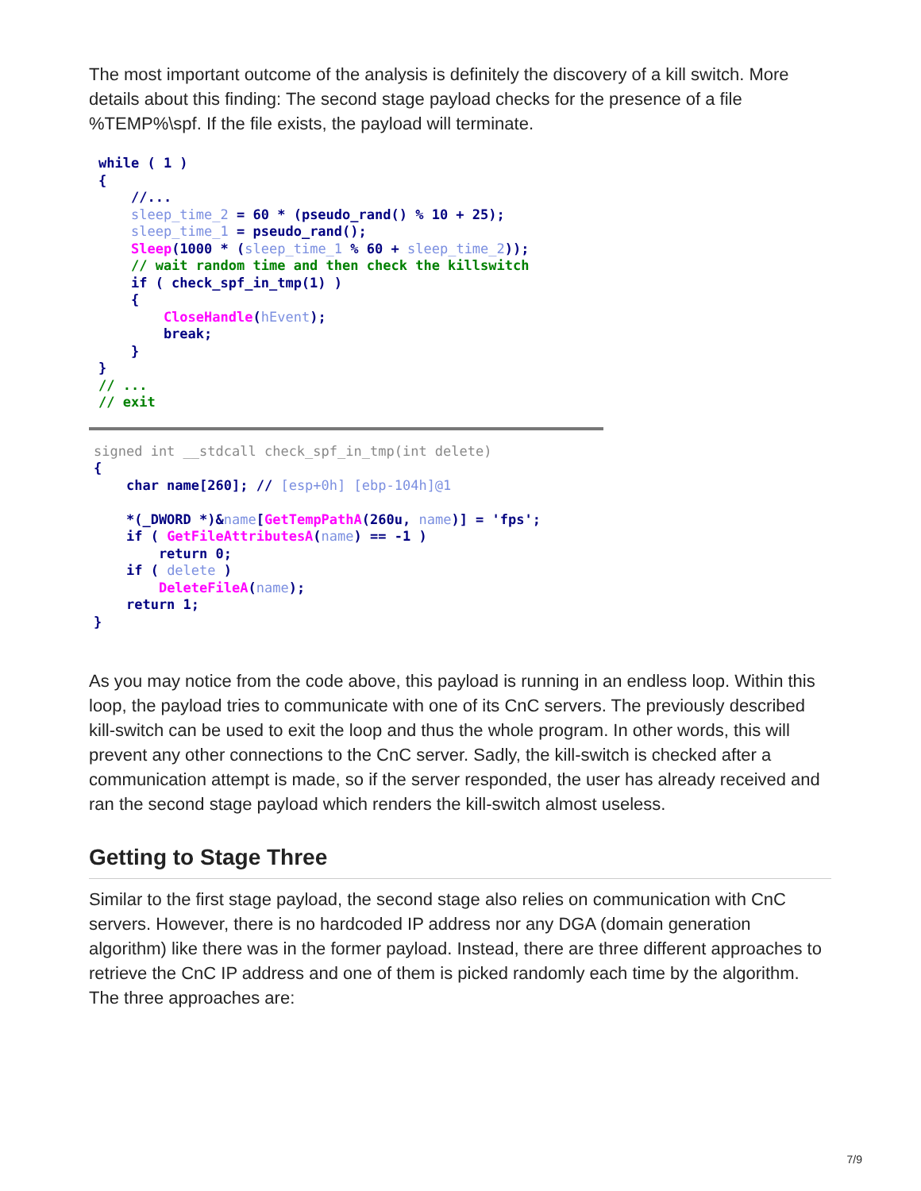The most important outcome of the analysis is definitely the discovery of a kill switch. More details about this finding: The second stage payload checks for the presence of a file %TEMP%\spf. If the file exists, the payload will terminate.
while ( 1 )
{
    //...
    sleep_time_2 = 60 * (pseudo_rand() % 10 + 25);
    sleep_time_1 = pseudo_rand();
    Sleep(1000 * (sleep_time_1 % 60 + sleep_time_2));
    // wait random time and then check the killswitch
    if ( check_spf_in_tmp(1) )
    {
        CloseHandle(hEvent);
        break;
    }
}
// ...
// exit
signed int __stdcall check_spf_in_tmp(int delete)
{
    char name[260]; // [esp+0h] [ebp-104h]@1

    *(_DWORD *)&name[GetTempPathA(260u, name)] = 'fps';
    if ( GetFileAttributesA(name) == -1 )
        return 0;
    if ( delete )
        DeleteFileA(name);
    return 1;
}
As you may notice from the code above, this payload is running in an endless loop. Within this loop, the payload tries to communicate with one of its CnC servers. The previously described kill-switch can be used to exit the loop and thus the whole program. In other words, this will prevent any other connections to the CnC server. Sadly, the kill-switch is checked after a communication attempt is made, so if the server responded, the user has already received and ran the second stage payload which renders the kill-switch almost useless.
Getting to Stage Three
Similar to the first stage payload, the second stage also relies on communication with CnC servers. However, there is no hardcoded IP address nor any DGA (domain generation algorithm) like there was in the former payload. Instead, there are three different approaches to retrieve the CnC IP address and one of them is picked randomly each time by the algorithm. The three approaches are:
7/9